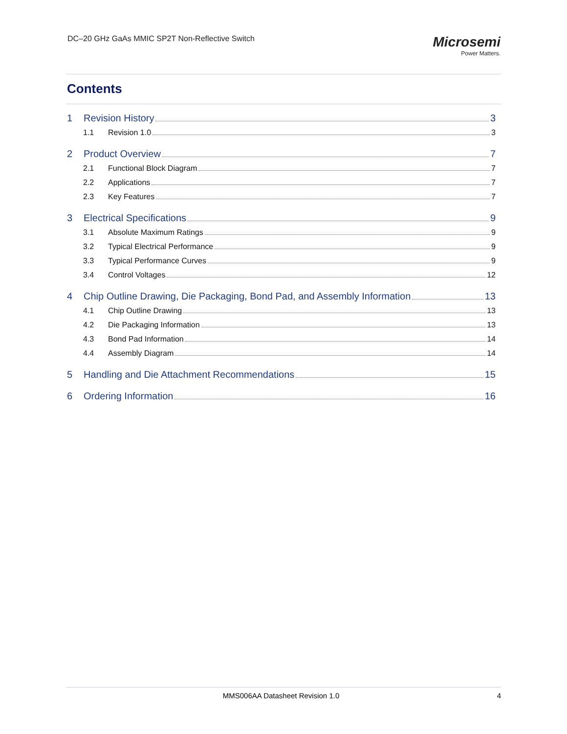DC–20 GHz GaAs MMIC SP2T Non-Reflective Switch
Microsemi
Power Matters.
Contents
1 Revision History 3
1.1 Revision 1.0 3
2 Product Overview 7
2.1 Functional Block Diagram 7
2.2 Applications 7
2.3 Key Features 7
3 Electrical Specifications 9
3.1 Absolute Maximum Ratings 9
3.2 Typical Electrical Performance 9
3.3 Typical Performance Curves 9
3.4 Control Voltages 12
4 Chip Outline Drawing, Die Packaging, Bond Pad, and Assembly Information 13
4.1 Chip Outline Drawing 13
4.2 Die Packaging Information 13
4.3 Bond Pad Information 14
4.4 Assembly Diagram 14
5 Handling and Die Attachment Recommendations 15
6 Ordering Information 16
MMS006AA Datasheet Revision 1.0 4